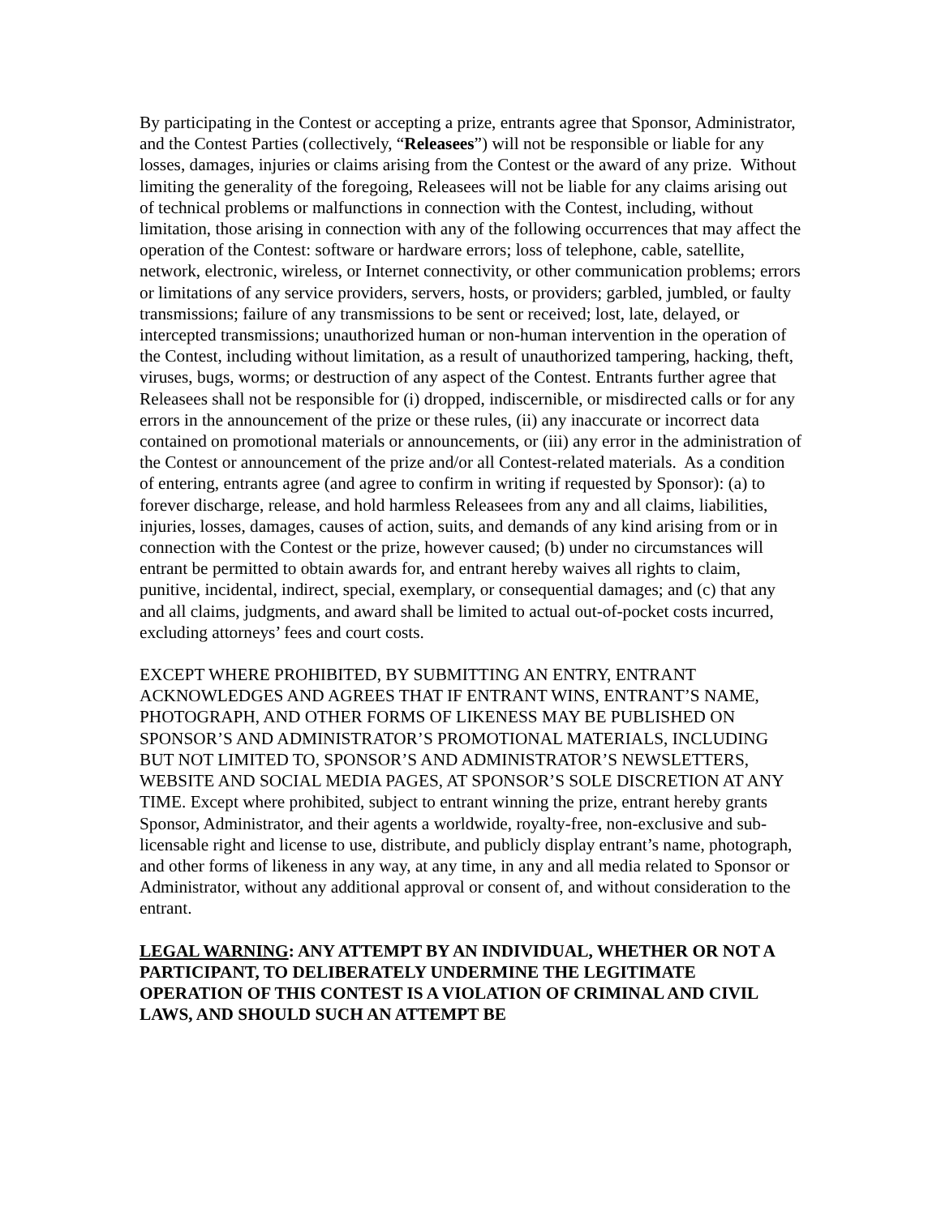By participating in the Contest or accepting a prize, entrants agree that Sponsor, Administrator, and the Contest Parties (collectively, “Releasees”) will not be responsible or liable for any losses, damages, injuries or claims arising from the Contest or the award of any prize. Without limiting the generality of the foregoing, Releasees will not be liable for any claims arising out of technical problems or malfunctions in connection with the Contest, including, without limitation, those arising in connection with any of the following occurrences that may affect the operation of the Contest: software or hardware errors; loss of telephone, cable, satellite, network, electronic, wireless, or Internet connectivity, or other communication problems; errors or limitations of any service providers, servers, hosts, or providers; garbled, jumbled, or faulty transmissions; failure of any transmissions to be sent or received; lost, late, delayed, or intercepted transmissions; unauthorized human or non-human intervention in the operation of the Contest, including without limitation, as a result of unauthorized tampering, hacking, theft, viruses, bugs, worms; or destruction of any aspect of the Contest. Entrants further agree that Releasees shall not be responsible for (i) dropped, indiscernible, or misdirected calls or for any errors in the announcement of the prize or these rules, (ii) any inaccurate or incorrect data contained on promotional materials or announcements, or (iii) any error in the administration of the Contest or announcement of the prize and/or all Contest-related materials. As a condition of entering, entrants agree (and agree to confirm in writing if requested by Sponsor): (a) to forever discharge, release, and hold harmless Releasees from any and all claims, liabilities, injuries, losses, damages, causes of action, suits, and demands of any kind arising from or in connection with the Contest or the prize, however caused; (b) under no circumstances will entrant be permitted to obtain awards for, and entrant hereby waives all rights to claim, punitive, incidental, indirect, special, exemplary, or consequential damages; and (c) that any and all claims, judgments, and award shall be limited to actual out-of-pocket costs incurred, excluding attorneys’ fees and court costs.
EXCEPT WHERE PROHIBITED, BY SUBMITTING AN ENTRY, ENTRANT ACKNOWLEDGES AND AGREES THAT IF ENTRANT WINS, ENTRANT’S NAME, PHOTOGRAPH, AND OTHER FORMS OF LIKENESS MAY BE PUBLISHED ON SPONSOR’S AND ADMINISTRATOR’S PROMOTIONAL MATERIALS, INCLUDING BUT NOT LIMITED TO, SPONSOR’S AND ADMINISTRATOR’S NEWSLETTERS, WEBSITE AND SOCIAL MEDIA PAGES, AT SPONSOR’S SOLE DISCRETION AT ANY TIME. Except where prohibited, subject to entrant winning the prize, entrant hereby grants Sponsor, Administrator, and their agents a worldwide, royalty-free, non-exclusive and sub-licensable right and license to use, distribute, and publicly display entrant’s name, photograph, and other forms of likeness in any way, at any time, in any and all media related to Sponsor or Administrator, without any additional approval or consent of, and without consideration to the entrant.
LEGAL WARNING: ANY ATTEMPT BY AN INDIVIDUAL, WHETHER OR NOT A PARTICIPANT, TO DELIBERATELY UNDERMINE THE LEGITIMATE OPERATION OF THIS CONTEST IS A VIOLATION OF CRIMINAL AND CIVIL LAWS, AND SHOULD SUCH AN ATTEMPT BE